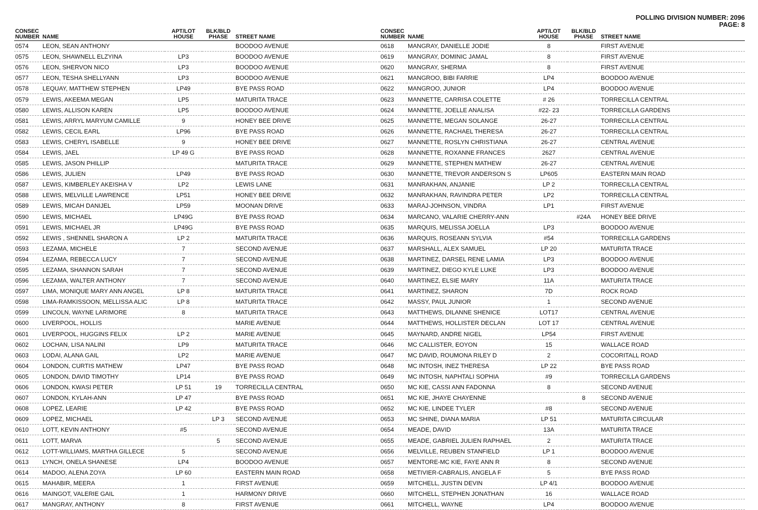POLLING DIVISION NUMBER: 2096
PAGE: 8
| CONSEC NUMBER | NAME | APT/LOT HOUSE | BLK/BLD PHASE | STREET NAME |
| --- | --- | --- | --- | --- |
| 0574 | LEON, SEAN ANTHONY | | | BOODOO AVENUE |
| 0575 | LEON, SHAWNELL ELZYINA | LP3 | | BOODOO AVENUE |
| 0576 | LEON, SHERVON NICO | LP3 | | BOODOO AVENUE |
| 0577 | LEON, TESHA SHELLYANN | LP3 | | BOODOO AVENUE |
| 0578 | LEQUAY, MATTHEW STEPHEN | LP49 | | BYE PASS ROAD |
| 0579 | LEWIS, AKEEMA MEGAN | LP5 | | MATURITA TRACE |
| 0580 | LEWIS, ALLISON KAREN | LP5 | | BOODOO AVENUE |
| 0581 | LEWIS, ARRYL MARYUM CAMILLE | 9 | | HONEY BEE DRIVE |
| 0582 | LEWIS, CECIL EARL | LP96 | | BYE PASS ROAD |
| 0583 | LEWIS, CHERYL ISABELLE | 9 | | HONEY BEE DRIVE |
| 0584 | LEWIS, JAEL | LP 49 G | | BYE PASS ROAD |
| 0585 | LEWIS, JASON PHILLIP | | | MATURITA TRACE |
| 0586 | LEWIS, JULIEN | LP49 | | BYE PASS ROAD |
| 0587 | LEWIS, KIMBERLEY AKEISHA V | LP2 | | LEWIS LANE |
| 0588 | LEWIS, MELVILLE LAWRENCE | LP51 | | HONEY BEE DRIVE |
| 0589 | LEWIS, MICAH DANIJEL | LP59 | | MOONAN DRIVE |
| 0590 | LEWIS, MICHAEL | LP49G | | BYE PASS ROAD |
| 0591 | LEWIS, MICHAEL JR | LP49G | | BYE PASS ROAD |
| 0592 | LEWIS , SHENNEL SHARON A | LP 2 | | MATURITA TRACE |
| 0593 | LEZAMA, MICHELE | 7 | | SECOND AVENUE |
| 0594 | LEZAMA, REBECCA LUCY | 7 | | SECOND AVENUE |
| 0595 | LEZAMA, SHANNON SARAH | 7 | | SECOND AVENUE |
| 0596 | LEZAMA, WALTER ANTHONY | 7 | | SECOND AVENUE |
| 0597 | LIMA, MONIQUE MARY ANN ANGEL | LP 8 | | MATURITA TRACE |
| 0598 | LIMA-RAMKISSOON, MELLISSA ALIC | LP 8 | | MATURITA TRACE |
| 0599 | LINCOLN, WAYNE LARIMORE | 8 | | MATURITA TRACE |
| 0600 | LIVERPOOL, HOLLIS | | | MARIE AVENUE |
| 0601 | LIVERPOOL, HUGGINS FELIX | LP 2 | | MARIE AVENUE |
| 0602 | LOCHAN, LISA NALINI | LP9 | | MATURITA TRACE |
| 0603 | LODAI, ALANA GAIL | LP2 | | MARIE AVENUE |
| 0604 | LONDON, CURTIS MATHEW | LP47 | | BYE PASS ROAD |
| 0605 | LONDON, DAVID TIMOTHY | LP14 | | BYE PASS ROAD |
| 0606 | LONDON, KWASI PETER | LP 51 | 19 | TORRECILLA CENTRAL |
| 0607 | LONDON, KYLAH-ANN | LP 47 | | BYE PASS ROAD |
| 0608 | LOPEZ, LEARIE | LP 42 | | BYE PASS ROAD |
| 0609 | LOPEZ, MICHAEL | | LP 3 | SECOND AVENUE |
| 0610 | LOTT, KEVIN ANTHONY | #5 | | SECOND AVENUE |
| 0611 | LOTT, MARVA | | 5 | SECOND AVENUE |
| 0612 | LOTT-WILLIAMS, MARTHA GILLECE | 5 | | SECOND AVENUE |
| 0613 | LYNCH, ONELA SHANESE | LP4 | | BOODOO AVENUE |
| 0614 | MADOO, ALENA ZOYA | LP 60 | | EASTERN MAIN ROAD |
| 0615 | MAHABIR, MEERA | 1 | | FIRST AVENUE |
| 0616 | MAINGOT, VALERIE GAIL | 1 | | HARMONY DRIVE |
| 0617 | MANGRAY, ANTHONY | 8 | | FIRST AVENUE |
| CONSEC NUMBER | NAME | APT/LOT HOUSE | BLK/BLD PHASE | STREET NAME |
| --- | --- | --- | --- | --- |
| 0618 | MANGRAY, DANIELLE JODIE | 8 | | FIRST AVENUE |
| 0619 | MANGRAY, DOMINIC JAMAL | 8 | | FIRST AVENUE |
| 0620 | MANGRAY, SHERMA | 8 | | FIRST AVENUE |
| 0621 | MANGROO, BIBI FARRIE | LP4 | | BOODOO AVENUE |
| 0622 | MANGROO, JUNIOR | LP4 | | BOODOO AVENUE |
| 0623 | MANNETTE, CARRISA COLETTE | # 26 | | TORRECILLA CENTRAL |
| 0624 | MANNETTE, JOELLE ANALISA | #22- 23 | | TORRECILLA GARDENS |
| 0625 | MANNETTE, MEGAN SOLANGE | 26-27 | | TORRECILLA CENTRAL |
| 0626 | MANNETTE, RACHAEL THERESA | 26-27 | | TORRECILLA CENTRAL |
| 0627 | MANNETTE, ROSLYN CHRISTIANA | 26-27 | | CENTRAL AVENUE |
| 0628 | MANNETTE, ROXANNE FRANCES | 2627 | | CENTRAL AVENUE |
| 0629 | MANNETTE, STEPHEN MATHEW | 26-27 | | CENTRAL AVENUE |
| 0630 | MANNETTE, TREVOR ANDERSON S | LP605 | | EASTERN MAIN ROAD |
| 0631 | MANRAKHAN, ANJANIE | LP 2 | | TORRECILLA CENTRAL |
| 0632 | MANRAKHAN, RAVINDRA PETER | LP2 | | TORRECILLA CENTRAL |
| 0633 | MARAJ-JOHNSON, VINDRA | LP1 | | FIRST AVENUE |
| 0634 | MARCANO, VALARIE CHERRY-ANN | | #24A | HONEY BEE DRIVE |
| 0635 | MARQUIS, MELISSA JOELLA | LP3 | | BOODOO AVENUE |
| 0636 | MARQUIS, ROSEANN SYLVIA | #54 | | TORRECILLA GARDENS |
| 0637 | MARSHALL, ALEX SAMUEL | LP 20 | | MATURITA TRACE |
| 0638 | MARTINEZ, DARSEL RENE LAMIA | LP3 | | BOODOO AVENUE |
| 0639 | MARTINEZ, DIEGO KYLE LUKE | LP3 | | BOODOO AVENUE |
| 0640 | MARTINEZ, ELSIE MARY | 11A | | MATURITA TRACE |
| 0641 | MARTINEZ, SHARON | 7D | | ROCK ROAD |
| 0642 | MASSY, PAUL JUNIOR | 1 | | SECOND AVENUE |
| 0643 | MATTHEWS, DILANNE SHENICE | LOT17 | | CENTRAL AVENUE |
| 0644 | MATTHEWS, HOLLISTER DECLAN | LOT 17 | | CENTRAL AVENUE |
| 0645 | MAYNARD, ANDRE NIGEL | LP54 | | FIRST AVENUE |
| 0646 | MC CALLISTER, EOYON | 15 | | WALLACE ROAD |
| 0647 | MC DAVID, ROUMONA RILEY D | 2 | | COCORITALL ROAD |
| 0648 | MC INTOSH, INEZ THERESA | LP 22 | | BYE PASS ROAD |
| 0649 | MC INTOSH, NAPHTALI SOPHIA | #9 | | TORRECILLA GARDENS |
| 0650 | MC KIE, CASSI ANN FADONNA | 8 | | SECOND AVENUE |
| 0651 | MC KIE, JHAYE CHAYENNE | | 8 | SECOND AVENUE |
| 0652 | MC KIE, LINDEE TYLER | #8 | | SECOND AVENUE |
| 0653 | MC SHINE, DIANA MARIA | LP 51 | | MATURITA CIRCULAR |
| 0654 | MEADE, DAVID | 13A | | MATURITA TRACE |
| 0655 | MEADE, GABRIEL JULIEN RAPHAEL | 2 | | MATURITA TRACE |
| 0656 | MELVILLE, REUBEN STANFIELD | LP 1 | | BOODOO AVENUE |
| 0657 | MENTORE-MC KIE, FAYE ANN R | 8 | | SECOND AVENUE |
| 0658 | METIVIER-CABRALIS, ANGELA F | 5 | | BYE PASS ROAD |
| 0659 | MITCHELL, JUSTIN DEVIN | LP 4/1 | | BOODOO AVENUE |
| 0660 | MITCHELL, STEPHEN JONATHAN | 16 | | WALLACE ROAD |
| 0661 | MITCHELL, WAYNE | LP4 | | BOODOO AVENUE |